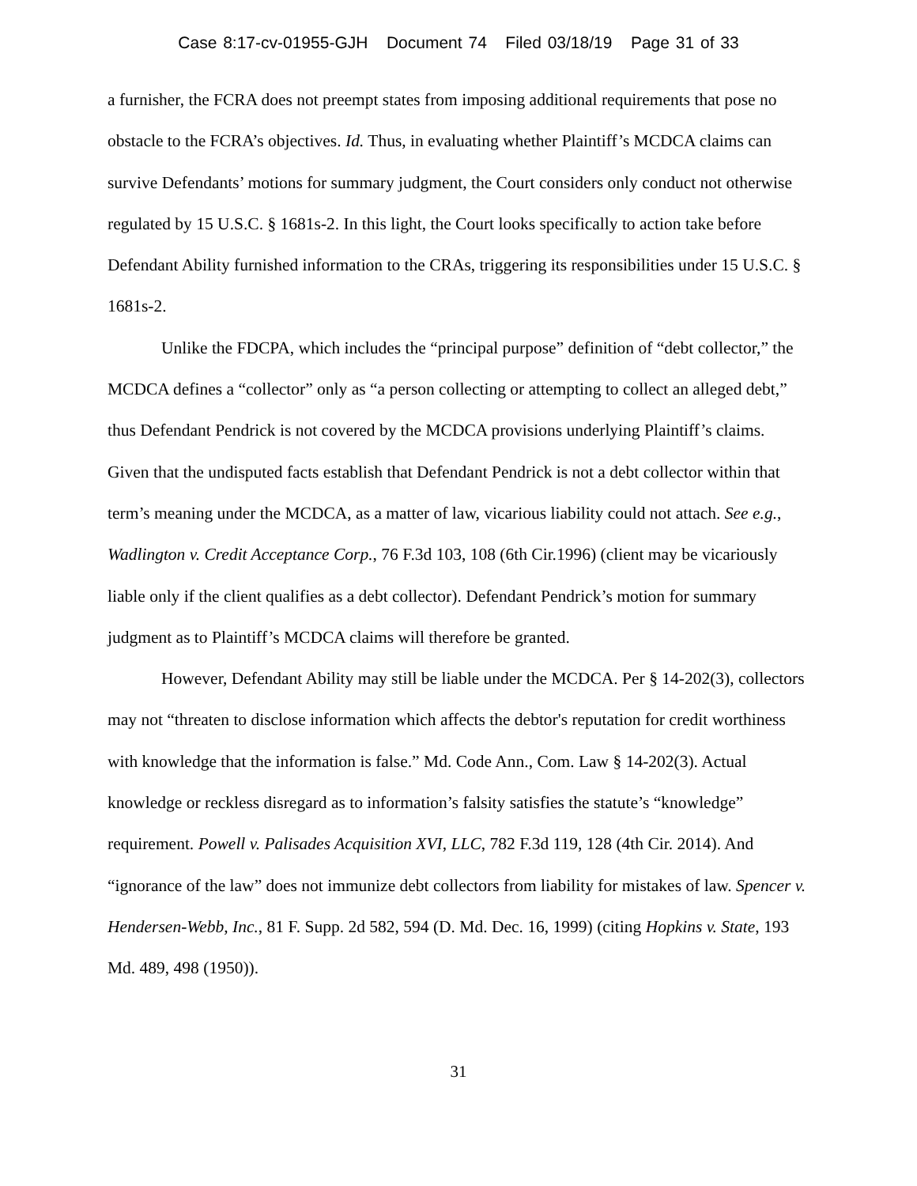Case 8:17-cv-01955-GJH Document 74 Filed 03/18/19 Page 31 of 33
a furnisher, the FCRA does not preempt states from imposing additional requirements that pose no obstacle to the FCRA’s objectives. Id. Thus, in evaluating whether Plaintiff’s MCDCA claims can survive Defendants’ motions for summary judgment, the Court considers only conduct not otherwise regulated by 15 U.S.C. § 1681s-2. In this light, the Court looks specifically to action take before Defendant Ability furnished information to the CRAs, triggering its responsibilities under 15 U.S.C. § 1681s-2.
Unlike the FDCPA, which includes the “principal purpose” definition of “debt collector,” the MCDCA defines a “collector” only as “a person collecting or attempting to collect an alleged debt,” thus Defendant Pendrick is not covered by the MCDCA provisions underlying Plaintiff’s claims. Given that the undisputed facts establish that Defendant Pendrick is not a debt collector within that term’s meaning under the MCDCA, as a matter of law, vicarious liability could not attach. See e.g., Wadlington v. Credit Acceptance Corp., 76 F.3d 103, 108 (6th Cir.1996) (client may be vicariously liable only if the client qualifies as a debt collector). Defendant Pendrick’s motion for summary judgment as to Plaintiff’s MCDCA claims will therefore be granted.
However, Defendant Ability may still be liable under the MCDCA. Per § 14-202(3), collectors may not “threaten to disclose information which affects the debtor's reputation for credit worthiness with knowledge that the information is false.” Md. Code Ann., Com. Law § 14-202(3). Actual knowledge or reckless disregard as to information’s falsity satisfies the statute’s “knowledge” requirement. Powell v. Palisades Acquisition XVI, LLC, 782 F.3d 119, 128 (4th Cir. 2014). And “ignorance of the law” does not immunize debt collectors from liability for mistakes of law. Spencer v. Hendersen-Webb, Inc., 81 F. Supp. 2d 582, 594 (D. Md. Dec. 16, 1999) (citing Hopkins v. State, 193 Md. 489, 498 (1950)).
31